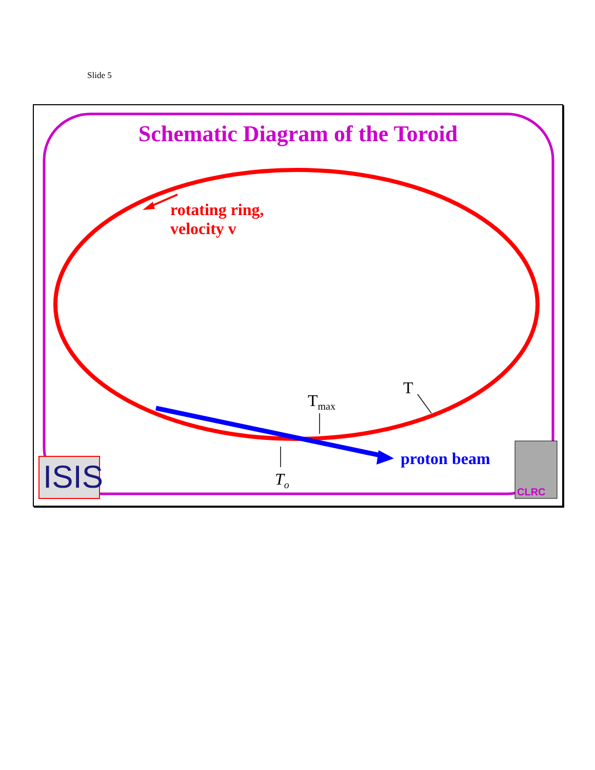Slide 5
Schematic Diagram of the Toroid
rotating ring,
velocity v
T<sub>max</sub>
T
T<sub>o</sub>
proton beam
ISIS CLRC